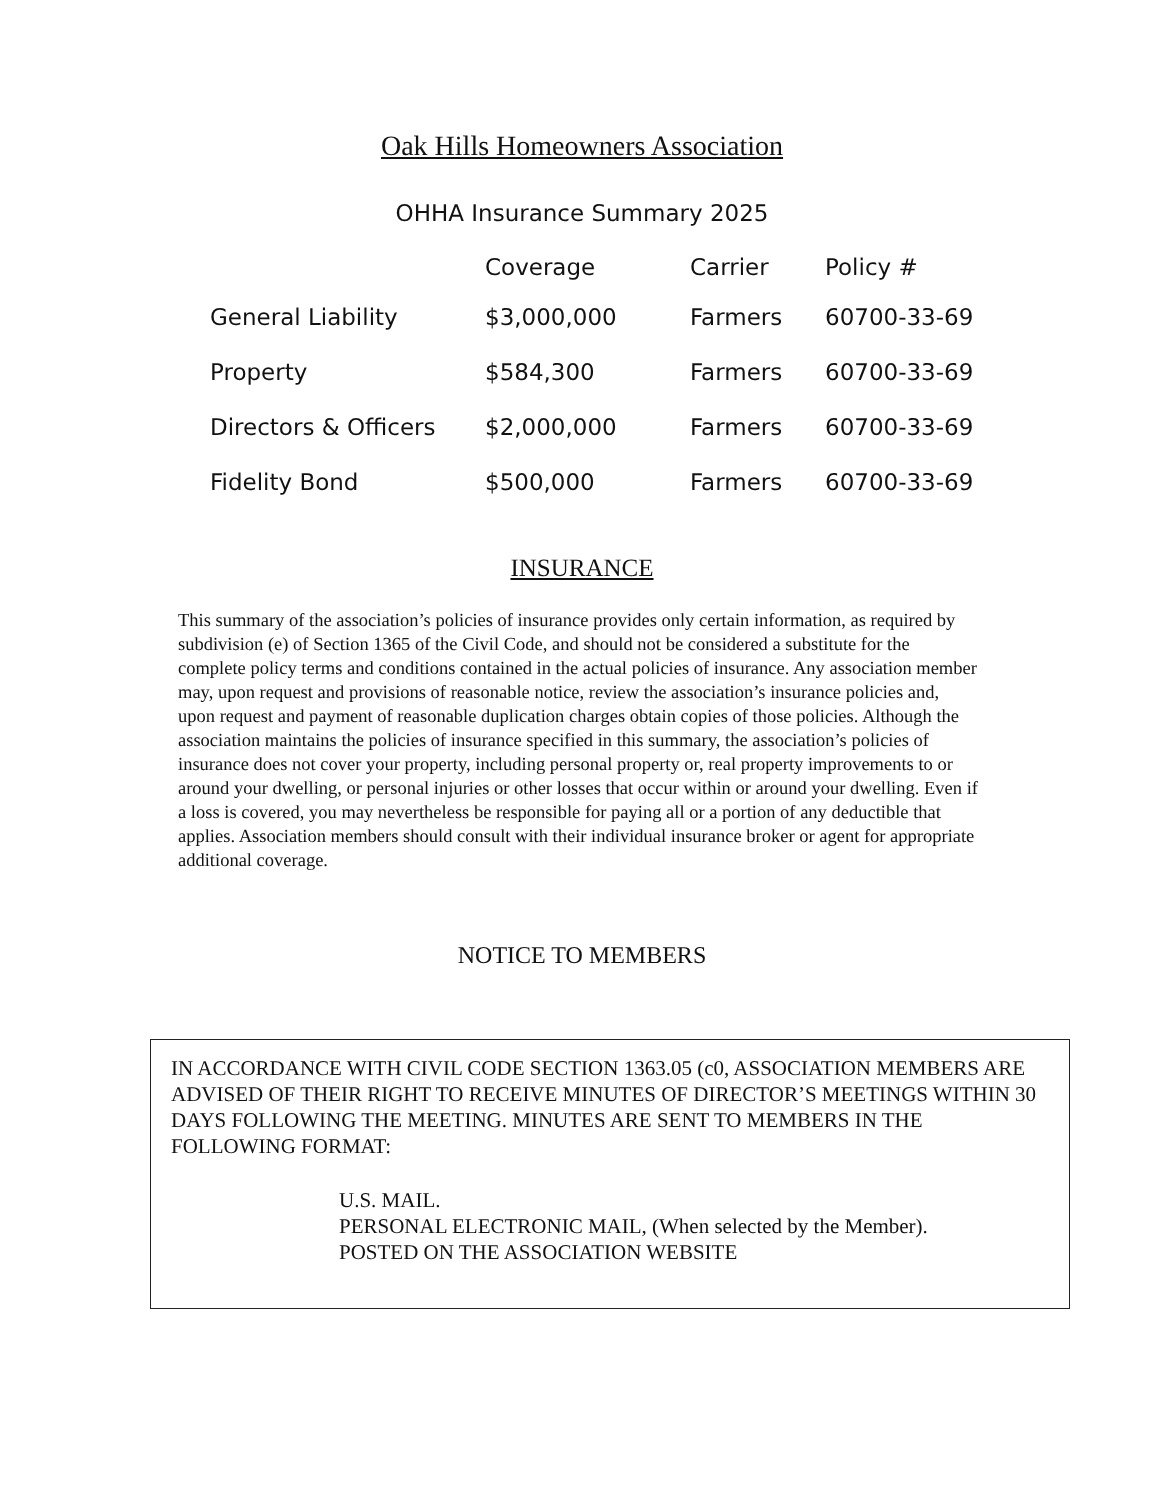Oak Hills Homeowners Association
OHHA Insurance Summary 2025
| | Coverage | Carrier | Policy # |
| --- | --- | --- | --- |
| General Liability | $3,000,000 | Farmers | 60700-33-69 |
| Property | $584,300 | Farmers | 60700-33-69 |
| Directors & Officers | $2,000,000 | Farmers | 60700-33-69 |
| Fidelity Bond | $500,000 | Farmers | 60700-33-69 |
INSURANCE
This summary of the association’s policies of insurance provides only certain information, as required by subdivision (e) of Section 1365 of the Civil Code, and should not be considered a substitute for the complete policy terms and conditions contained in the actual policies of insurance. Any association member may, upon request and provisions of reasonable notice, review the association’s insurance policies and, upon request and payment of reasonable duplication charges obtain copies of those policies. Although the association maintains the policies of insurance specified in this summary, the association’s policies of insurance does not cover your property, including personal property or, real property improvements to or around your dwelling, or personal injuries or other losses that occur within or around your dwelling. Even if a loss is covered, you may nevertheless be responsible for paying all or a portion of any deductible that applies. Association members should consult with their individual insurance broker or agent for appropriate additional coverage.
NOTICE TO MEMBERS
IN ACCORDANCE WITH CIVIL CODE SECTION 1363.05 (c0, ASSOCIATION MEMBERS ARE ADVISED OF THEIR RIGHT TO RECEIVE MINUTES OF DIRECTOR’S MEETINGS WITHIN 30 DAYS FOLLOWING THE MEETING. MINUTES ARE SENT TO MEMBERS IN THE FOLLOWING FORMAT:
U.S. MAIL.
PERSONAL ELECTRONIC MAIL, (When selected by the Member).
POSTED ON THE ASSOCIATION WEBSITE